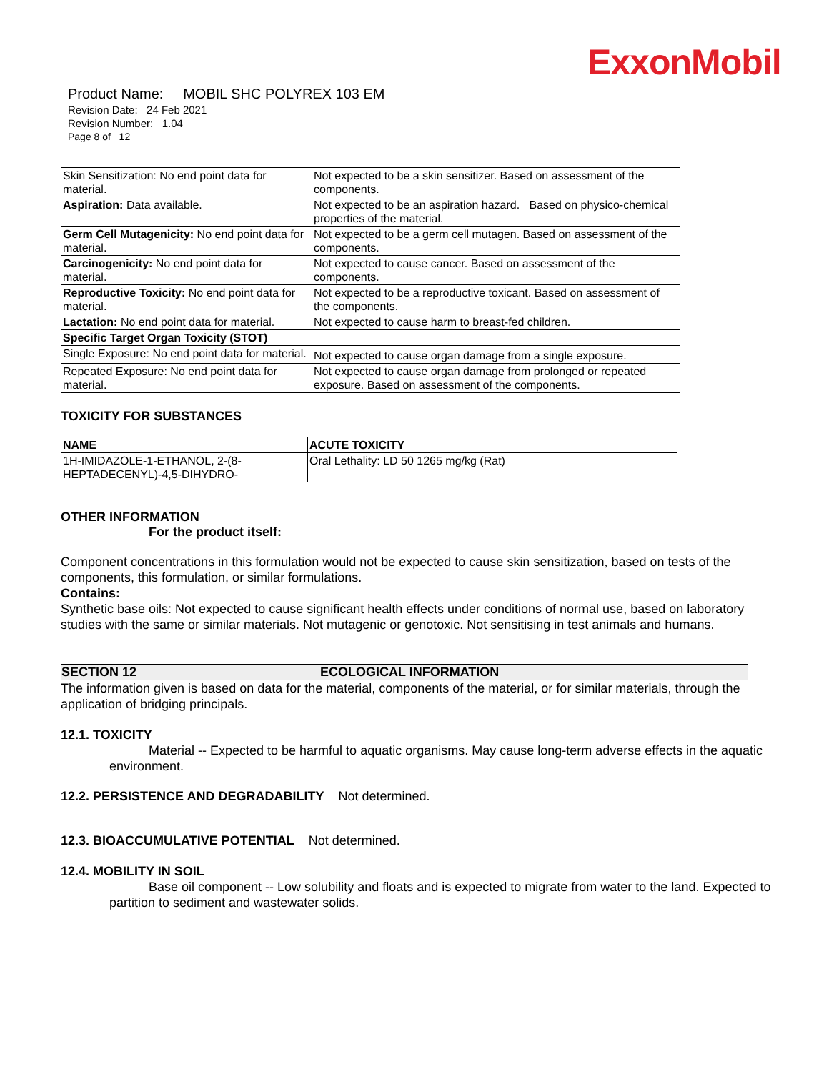ExxonMobil
Product Name: MOBIL SHC POLYREX 103 EM
Revision Date: 24 Feb 2021
Revision Number: 1.04
Page 8 of 12
| Skin Sensitization: No end point data for material. | Not expected to be a skin sensitizer. Based on assessment of the components. |
| Aspiration: Data available. | Not expected to be an aspiration hazard. Based on physico-chemical properties of the material. |
| Germ Cell Mutagenicity: No end point data for material. | Not expected to be a germ cell mutagen. Based on assessment of the components. |
| Carcinogenicity: No end point data for material. | Not expected to cause cancer. Based on assessment of the components. |
| Reproductive Toxicity: No end point data for material. | Not expected to be a reproductive toxicant. Based on assessment of the components. |
| Lactation: No end point data for material. | Not expected to cause harm to breast-fed children. |
| Specific Target Organ Toxicity (STOT) | |
| Single Exposure: No end point data for material. | Not expected to cause organ damage from a single exposure. |
| Repeated Exposure: No end point data for material. | Not expected to cause organ damage from prolonged or repeated exposure. Based on assessment of the components. |
TOXICITY FOR SUBSTANCES
| NAME | ACUTE TOXICITY |
| --- | --- |
| 1H-IMIDAZOLE-1-ETHANOL, 2-(8-HEPTADECENYL)-4,5-DIHYDRO- | Oral Lethality: LD 50 1265 mg/kg (Rat) |
OTHER INFORMATION
For the product itself:
Component concentrations in this formulation would not be expected to cause skin sensitization, based on tests of the components, this formulation, or similar formulations.
Contains:
Synthetic base oils: Not expected to cause significant health effects under conditions of normal use, based on laboratory studies with the same or similar materials. Not mutagenic or genotoxic. Not sensitising in test animals and humans.
SECTION 12 ECOLOGICAL INFORMATION
The information given is based on data for the material, components of the material, or for similar materials, through the application of bridging principals.
12.1. TOXICITY
Material -- Expected to be harmful to aquatic organisms. May cause long-term adverse effects in the aquatic environment.
12.2. PERSISTENCE AND DEGRADABILITY Not determined.
12.3. BIOACCUMULATIVE POTENTIAL Not determined.
12.4. MOBILITY IN SOIL
Base oil component -- Low solubility and floats and is expected to migrate from water to the land. Expected to partition to sediment and wastewater solids.